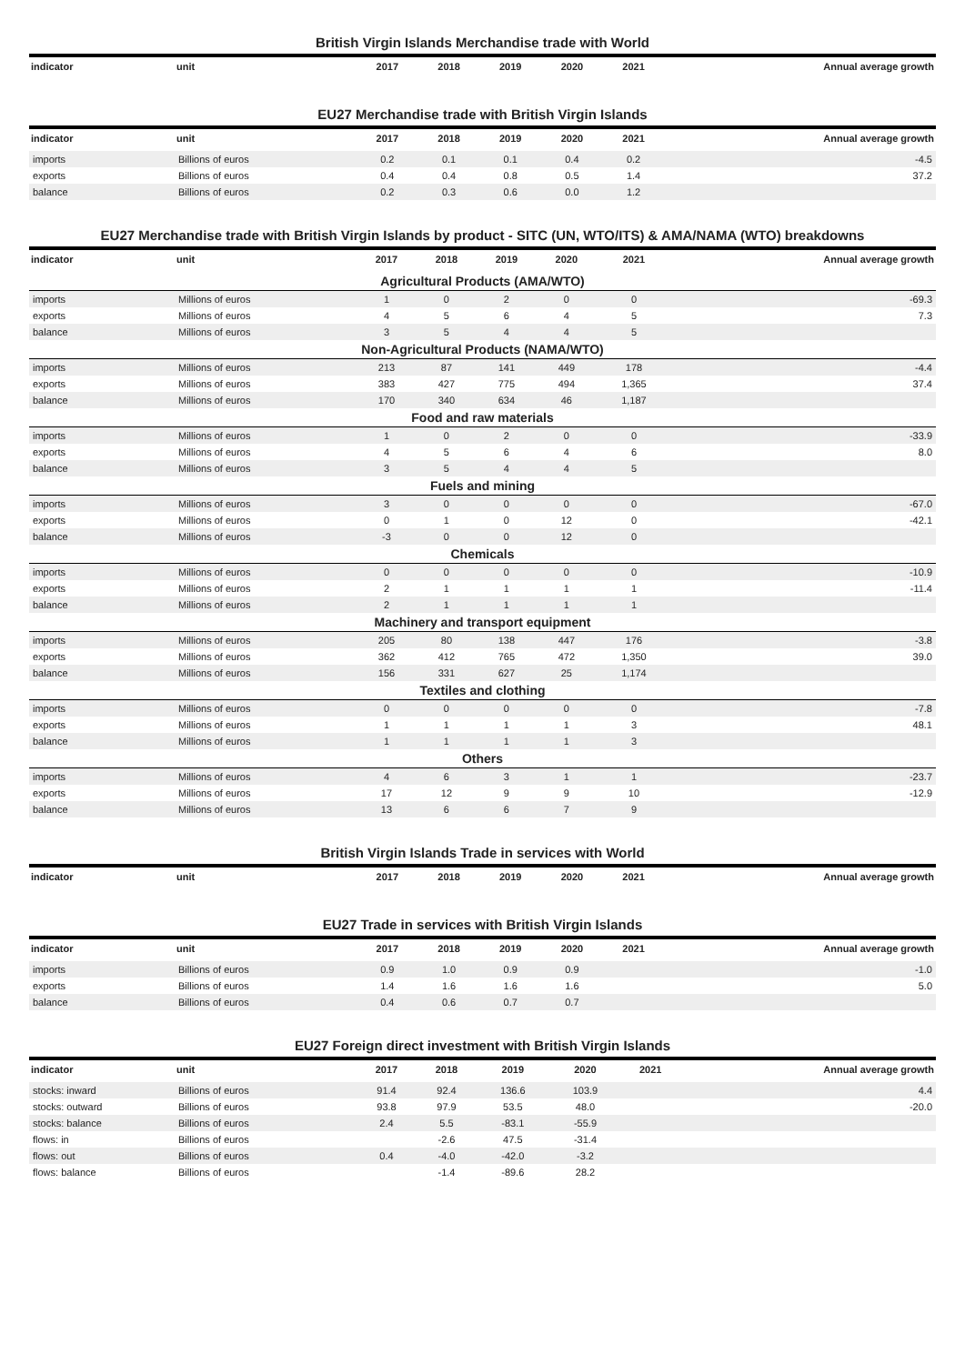British Virgin Islands Merchandise trade with World
| indicator | unit | 2017 | 2018 | 2019 | 2020 | 2021 | Annual average growth |
| --- | --- | --- | --- | --- | --- | --- | --- |
EU27 Merchandise trade with British Virgin Islands
| indicator | unit | 2017 | 2018 | 2019 | 2020 | 2021 | Annual average growth |
| --- | --- | --- | --- | --- | --- | --- | --- |
| imports | Billions of euros | 0.2 | 0.1 | 0.1 | 0.4 | 0.2 | -4.5 |
| exports | Billions of euros | 0.4 | 0.4 | 0.8 | 0.5 | 1.4 | 37.2 |
| balance | Billions of euros | 0.2 | 0.3 | 0.6 | 0.0 | 1.2 | |
EU27 Merchandise trade with British Virgin Islands by product - SITC (UN, WTO/ITS) & AMA/NAMA (WTO) breakdowns
| indicator | unit | 2017 | 2018 | 2019 | 2020 | 2021 | Annual average growth |
| --- | --- | --- | --- | --- | --- | --- | --- |
| Agricultural Products (AMA/WTO) | | | | | | | |
| imports | Millions of euros | 1 | 0 | 2 | 0 | 0 | -69.3 |
| exports | Millions of euros | 4 | 5 | 6 | 4 | 5 | 7.3 |
| balance | Millions of euros | 3 | 5 | 4 | 4 | 5 | |
| Non-Agricultural Products (NAMA/WTO) | | | | | | | |
| imports | Millions of euros | 213 | 87 | 141 | 449 | 178 | -4.4 |
| exports | Millions of euros | 383 | 427 | 775 | 494 | 1,365 | 37.4 |
| balance | Millions of euros | 170 | 340 | 634 | 46 | 1,187 | |
| Food and raw materials | | | | | | | |
| imports | Millions of euros | 1 | 0 | 2 | 0 | 0 | -33.9 |
| exports | Millions of euros | 4 | 5 | 6 | 4 | 6 | 8.0 |
| balance | Millions of euros | 3 | 5 | 4 | 4 | 5 | |
| Fuels and mining | | | | | | | |
| imports | Millions of euros | 3 | 0 | 0 | 0 | 0 | -67.0 |
| exports | Millions of euros | 0 | 1 | 0 | 12 | 0 | -42.1 |
| balance | Millions of euros | -3 | 0 | 0 | 12 | 0 | |
| Chemicals | | | | | | | |
| imports | Millions of euros | 0 | 0 | 0 | 0 | 0 | -10.9 |
| exports | Millions of euros | 2 | 1 | 1 | 1 | 1 | -11.4 |
| balance | Millions of euros | 2 | 1 | 1 | 1 | 1 | |
| Machinery and transport equipment | | | | | | | |
| imports | Millions of euros | 205 | 80 | 138 | 447 | 176 | -3.8 |
| exports | Millions of euros | 362 | 412 | 765 | 472 | 1,350 | 39.0 |
| balance | Millions of euros | 156 | 331 | 627 | 25 | 1,174 | |
| Textiles and clothing | | | | | | | |
| imports | Millions of euros | 0 | 0 | 0 | 0 | 0 | -7.8 |
| exports | Millions of euros | 1 | 1 | 1 | 1 | 3 | 48.1 |
| balance | Millions of euros | 1 | 1 | 1 | 1 | 3 | |
| Others | | | | | | | |
| imports | Millions of euros | 4 | 6 | 3 | 1 | 1 | -23.7 |
| exports | Millions of euros | 17 | 12 | 9 | 9 | 10 | -12.9 |
| balance | Millions of euros | 13 | 6 | 6 | 7 | 9 | |
British Virgin Islands Trade in services with World
| indicator | unit | 2017 | 2018 | 2019 | 2020 | 2021 | Annual average growth |
| --- | --- | --- | --- | --- | --- | --- | --- |
EU27 Trade in services with British Virgin Islands
| indicator | unit | 2017 | 2018 | 2019 | 2020 | 2021 | Annual average growth |
| --- | --- | --- | --- | --- | --- | --- | --- |
| imports | Billions of euros | 0.9 | 1.0 | 0.9 | 0.9 | | -1.0 |
| exports | Billions of euros | 1.4 | 1.6 | 1.6 | 1.6 | | 5.0 |
| balance | Billions of euros | 0.4 | 0.6 | 0.7 | 0.7 | | |
EU27 Foreign direct investment with British Virgin Islands
| indicator | unit | 2017 | 2018 | 2019 | 2020 | 2021 | Annual average growth |
| --- | --- | --- | --- | --- | --- | --- | --- |
| stocks: inward | Billions of euros | 91.4 | 92.4 | 136.6 | 103.9 | | 4.4 |
| stocks: outward | Billions of euros | 93.8 | 97.9 | 53.5 | 48.0 | | -20.0 |
| stocks: balance | Billions of euros | 2.4 | 5.5 | -83.1 | -55.9 | | |
| flows: in | Billions of euros | | -2.6 | 47.5 | -31.4 | | |
| flows: out | Billions of euros | 0.4 | -4.0 | -42.0 | -3.2 | | |
| flows: balance | Billions of euros | | -1.4 | -89.6 | 28.2 | | |